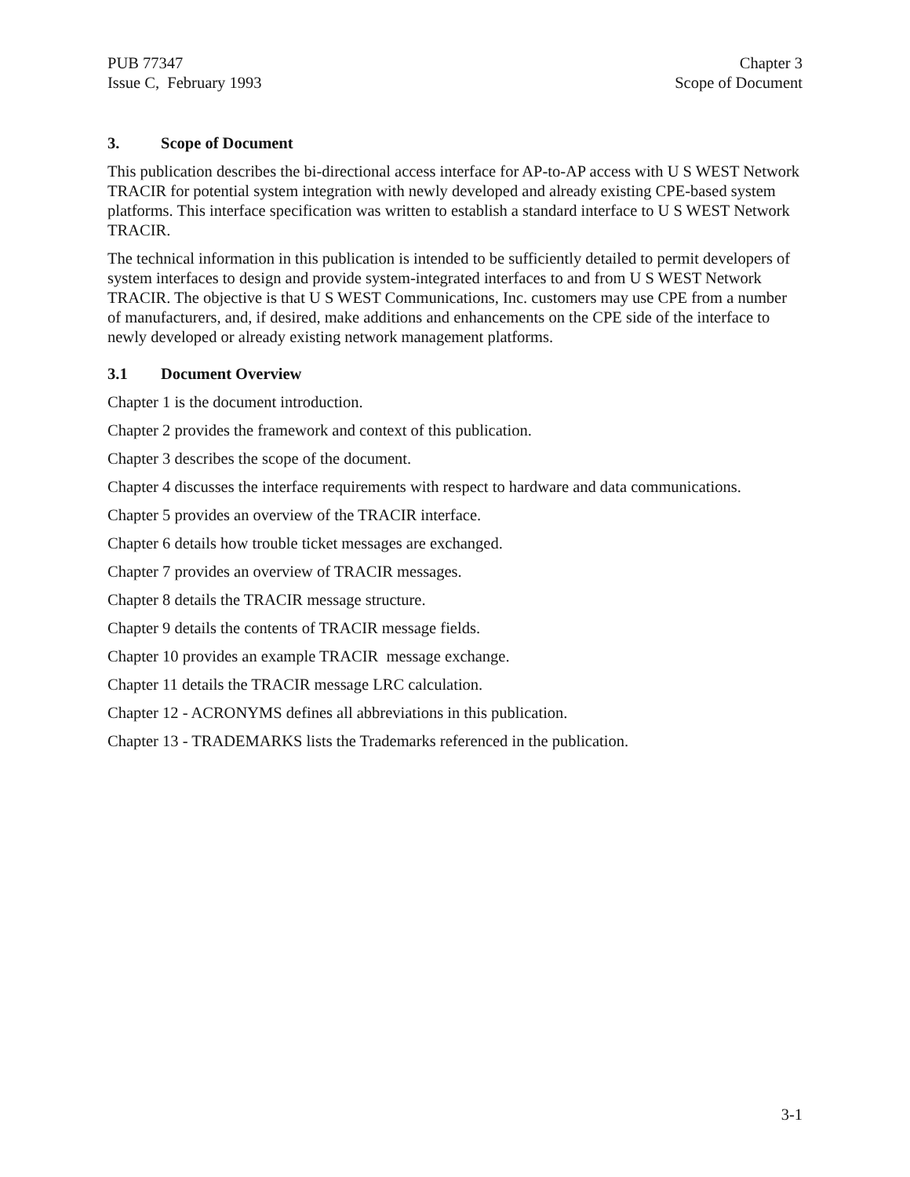PUB 77347
Issue C, February 1993
Chapter 3
Scope of Document
3. Scope of Document
This publication describes the bi-directional access interface for AP-to-AP access with U S WEST Network TRACIR for potential system integration with newly developed and already existing CPE-based system platforms. This interface specification was written to establish a standard interface to U S WEST Network TRACIR.
The technical information in this publication is intended to be sufficiently detailed to permit developers of system interfaces to design and provide system-integrated interfaces to and from U S WEST Network TRACIR. The objective is that U S WEST Communications, Inc. customers may use CPE from a number of manufacturers, and, if desired, make additions and enhancements on the CPE side of the interface to newly developed or already existing network management platforms.
3.1 Document Overview
Chapter 1 is the document introduction.
Chapter 2 provides the framework and context of this publication.
Chapter 3 describes the scope of the document.
Chapter 4 discusses the interface requirements with respect to hardware and data communications.
Chapter 5 provides an overview of the TRACIR interface.
Chapter 6 details how trouble ticket messages are exchanged.
Chapter 7 provides an overview of TRACIR messages.
Chapter 8 details the TRACIR message structure.
Chapter 9 details the contents of TRACIR message fields.
Chapter 10 provides an example TRACIR message exchange.
Chapter 11 details the TRACIR message LRC calculation.
Chapter 12 - ACRONYMS defines all abbreviations in this publication.
Chapter 13 - TRADEMARKS lists the Trademarks referenced in the publication.
3-1